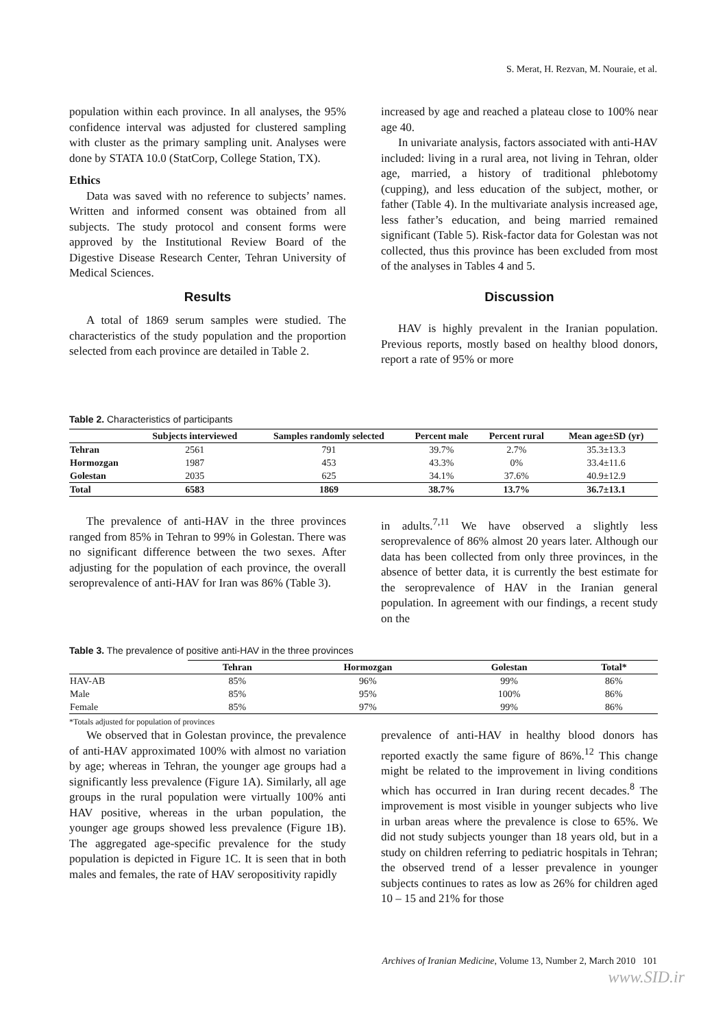S. Merat, H. Rezvan, M. Nouraie, et al.
population within each province. In all analyses, the 95% confidence interval was adjusted for clustered sampling with cluster as the primary sampling unit. Analyses were done by STATA 10.0 (StatCorp, College Station, TX).
Ethics
Data was saved with no reference to subjects’ names. Written and informed consent was obtained from all subjects. The study protocol and consent forms were approved by the Institutional Review Board of the Digestive Disease Research Center, Tehran University of Medical Sciences.
Results
A total of 1869 serum samples were studied. The characteristics of the study population and the proportion selected from each province are detailed in Table 2.
increased by age and reached a plateau close to 100% near age 40.
In univariate analysis, factors associated with anti-HAV included: living in a rural area, not living in Tehran, older age, married, a history of traditional phlebotomy (cupping), and less education of the subject, mother, or father (Table 4). In the multivariate analysis increased age, less father’s education, and being married remained significant (Table 5). Risk-factor data for Golestan was not collected, thus this province has been excluded from most of the analyses in Tables 4 and 5.
Discussion
HAV is highly prevalent in the Iranian population. Previous reports, mostly based on healthy blood donors, report a rate of 95% or more
Table 2. Characteristics of participants
| | Subjects interviewed | Samples randomly selected | Percent male | Percent rural | Mean age±SD (yr) |
| --- | --- | --- | --- | --- | --- |
| Tehran | 2561 | 791 | 39.7% | 2.7% | 35.3±13.3 |
| Hormozgan | 1987 | 453 | 43.3% | 0% | 33.4±11.6 |
| Golestan | 2035 | 625 | 34.1% | 37.6% | 40.9±12.9 |
| Total | 6583 | 1869 | 38.7% | 13.7% | 36.7±13.1 |
The prevalence of anti-HAV in the three provinces ranged from 85% in Tehran to 99% in Golestan. There was no significant difference between the two sexes. After adjusting for the population of each province, the overall seroprevalence of anti-HAV for Iran was 86% (Table 3).
in adults.<sup>7,11</sup> We have observed a slightly less seroprevalence of 86% almost 20 years later. Although our data has been collected from only three provinces, in the absence of better data, it is currently the best estimate for the seroprevalence of HAV in the Iranian general population. In agreement with our findings, a recent study on the
Table 3. The prevalence of positive anti-HAV in the three provinces
| | Tehran | Hormozgan | Golestan | Total* |
| --- | --- | --- | --- | --- |
| HAV-AB | 85% | 96% | 99% | 86% |
| Male | 85% | 95% | 100% | 86% |
| Female | 85% | 97% | 99% | 86% |
*Totals adjusted for population of provinces
We observed that in Golestan province, the prevalence of anti-HAV approximated 100% with almost no variation by age; whereas in Tehran, the younger age groups had a significantly less prevalence (Figure 1A). Similarly, all age groups in the rural population were virtually 100% anti HAV positive, whereas in the urban population, the younger age groups showed less prevalence (Figure 1B). The aggregated age-specific prevalence for the study population is depicted in Figure 1C. It is seen that in both males and females, the rate of HAV seropositivity rapidly
prevalence of anti-HAV in healthy blood donors has reported exactly the same figure of 86%.<sup>12</sup> This change might be related to the improvement in living conditions which has occurred in Iran during recent decades.<sup>8</sup> The improvement is most visible in younger subjects who live in urban areas where the prevalence is close to 65%. We did not study subjects younger than 18 years old, but in a study on children referring to pediatric hospitals in Tehran; the observed trend of a lesser prevalence in younger subjects continues to rates as low as 26% for children aged 10 – 15 and 21% for those
Archives of Iranian Medicine, Volume 13, Number 2, March 2010 101
www.SID.ir